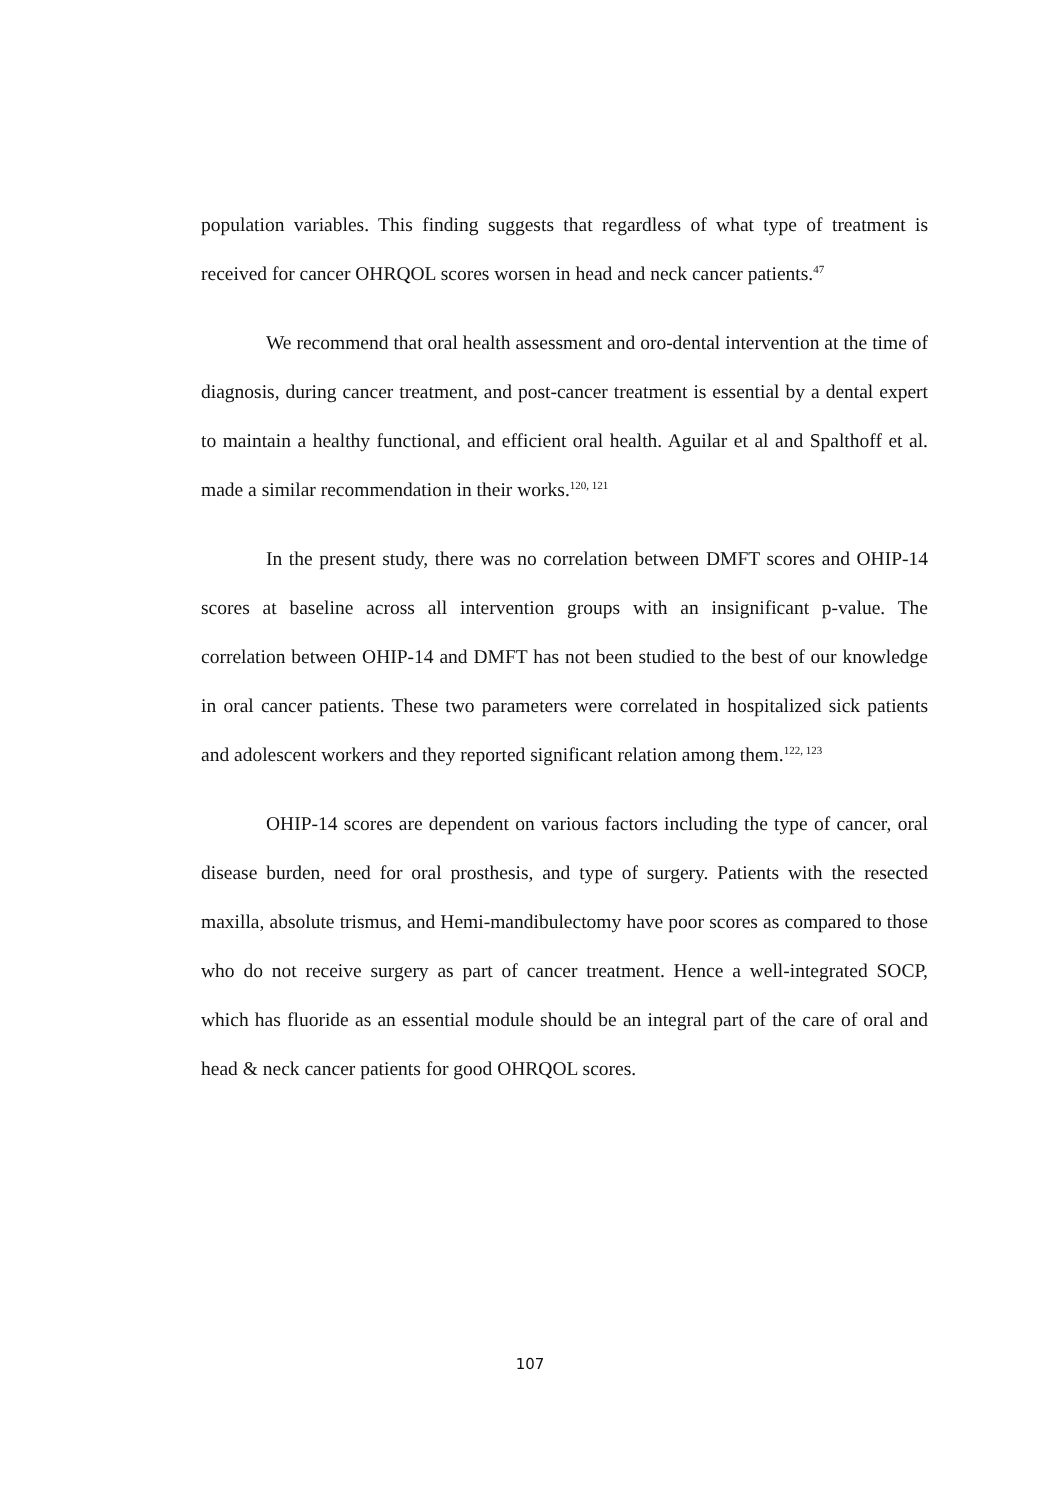population variables. This finding suggests that regardless of what type of treatment is received for cancer OHRQOL scores worsen in head and neck cancer patients.<sup>47</sup>
We recommend that oral health assessment and oro-dental intervention at the time of diagnosis, during cancer treatment, and post-cancer treatment is essential by a dental expert to maintain a healthy functional, and efficient oral health. Aguilar et al and Spalthoff et al. made a similar recommendation in their works.<sup>120, 121</sup>
In the present study, there was no correlation between DMFT scores and OHIP-14 scores at baseline across all intervention groups with an insignificant p-value. The correlation between OHIP-14 and DMFT has not been studied to the best of our knowledge in oral cancer patients. These two parameters were correlated in hospitalized sick patients and adolescent workers and they reported significant relation among them.<sup>122, 123</sup>
OHIP-14 scores are dependent on various factors including the type of cancer, oral disease burden, need for oral prosthesis, and type of surgery. Patients with the resected maxilla, absolute trismus, and Hemi-mandibulectomy have poor scores as compared to those who do not receive surgery as part of cancer treatment. Hence a well-integrated SOCP, which has fluoride as an essential module should be an integral part of the care of oral and head & neck cancer patients for good OHRQOL scores.
107